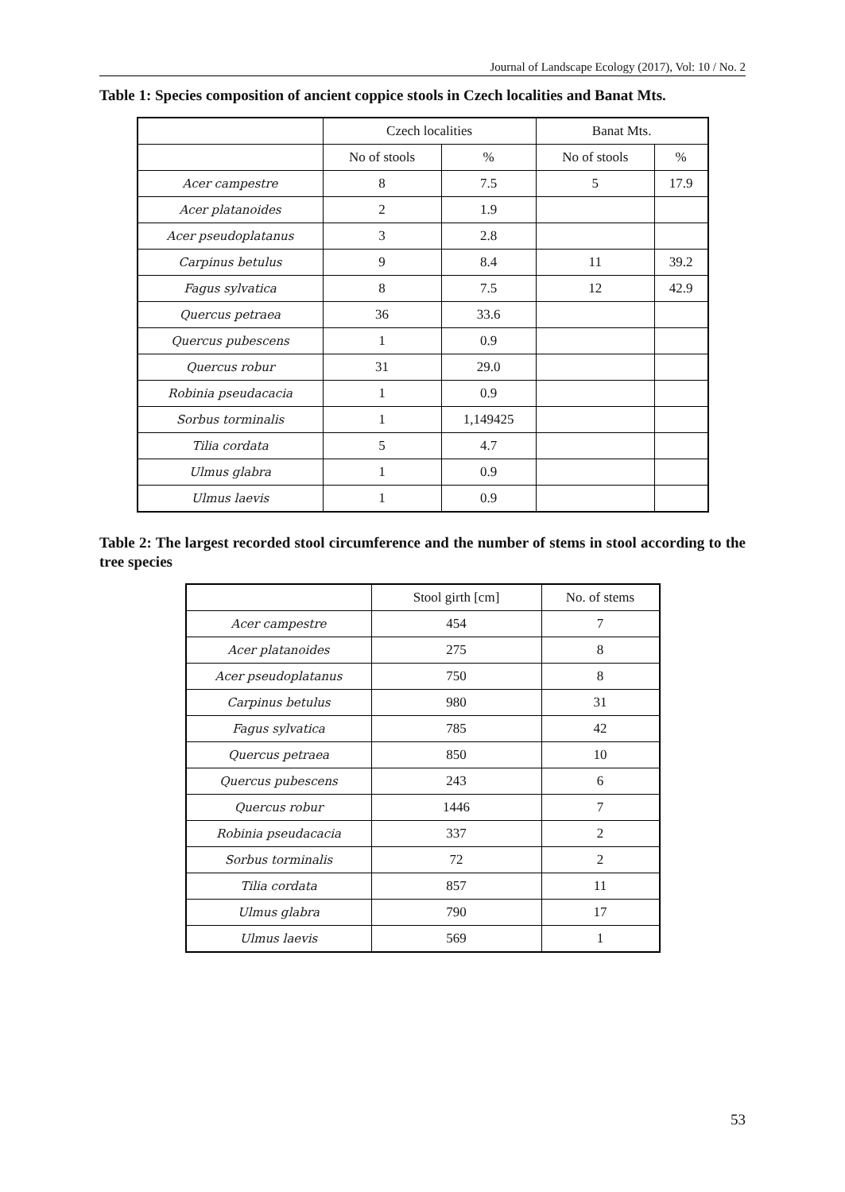Journal of Landscape Ecology (2017), Vol: 10 / No. 2
Table 1: Species composition of ancient coppice stools in Czech localities and Banat Mts.
| | Czech localities | | Banat Mts. | |
| --- | --- | --- | --- | --- |
| | No of stools | % | No of stools | % |
| Acer campestre | 8 | 7.5 | 5 | 17.9 |
| Acer platanoides | 2 | 1.9 | | |
| Acer pseudoplatanus | 3 | 2.8 | | |
| Carpinus betulus | 9 | 8.4 | 11 | 39.2 |
| Fagus sylvatica | 8 | 7.5 | 12 | 42.9 |
| Quercus petraea | 36 | 33.6 | | |
| Quercus pubescens | 1 | 0.9 | | |
| Quercus robur | 31 | 29.0 | | |
| Robinia pseudacacia | 1 | 0.9 | | |
| Sorbus torminalis | 1 | 1,149425 | | |
| Tilia cordata | 5 | 4.7 | | |
| Ulmus glabra | 1 | 0.9 | | |
| Ulmus laevis | 1 | 0.9 | | |
Table 2: The largest recorded stool circumference and the number of stems in stool according to the tree species
| | Stool girth [cm] | No. of stems |
| --- | --- | --- |
| Acer campestre | 454 | 7 |
| Acer platanoides | 275 | 8 |
| Acer pseudoplatanus | 750 | 8 |
| Carpinus betulus | 980 | 31 |
| Fagus sylvatica | 785 | 42 |
| Quercus petraea | 850 | 10 |
| Quercus pubescens | 243 | 6 |
| Quercus robur | 1446 | 7 |
| Robinia pseudacacia | 337 | 2 |
| Sorbus torminalis | 72 | 2 |
| Tilia cordata | 857 | 11 |
| Ulmus glabra | 790 | 17 |
| Ulmus laevis | 569 | 1 |
53